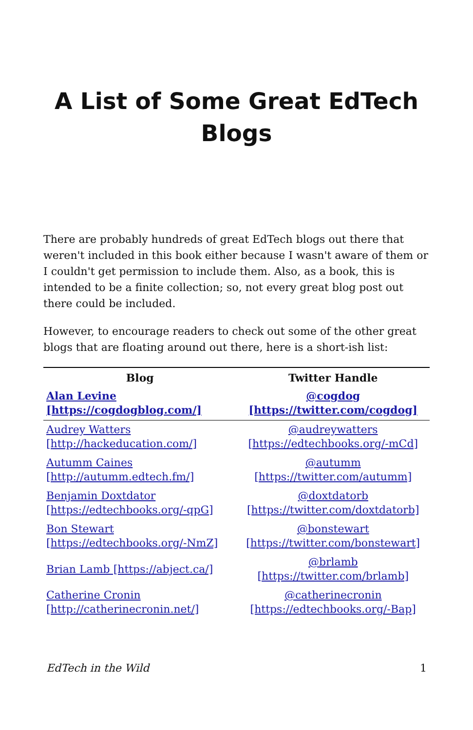A List of Some Great EdTech Blogs
There are probably hundreds of great EdTech blogs out there that weren't included in this book either because I wasn't aware of them or I couldn't get permission to include them. Also, as a book, this is intended to be a finite collection; so, not every great blog post out there could be included.
However, to encourage readers to check out some of the other great blogs that are floating around out there, here is a short-ish list:
| Blog | Twitter Handle |
| --- | --- |
| Alan Levine [https://cogdogblog.com/] | @cogdog [https://twitter.com/cogdog] |
| Audrey Watters [http://hackeducation.com/] | @audreywatters [https://edtechbooks.org/-mCd] |
| Autumm Caines [http://autumm.edtech.fm/] | @autumm [https://twitter.com/autumm] |
| Benjamin Doxtdator [https://edtechbooks.org/-qpG] | @doxtdatorb [https://twitter.com/doxtdatorb] |
| Bon Stewart [https://edtechbooks.org/-NmZ] | @bonstewart [https://twitter.com/bonstewart] |
| Brian Lamb [https://abject.ca/] | @brlamb [https://twitter.com/brlamb] |
| Catherine Cronin [http://catherinecronin.net/] | @catherinecronin [https://edtechbooks.org/-Bap] |
EdTech in the Wild 1